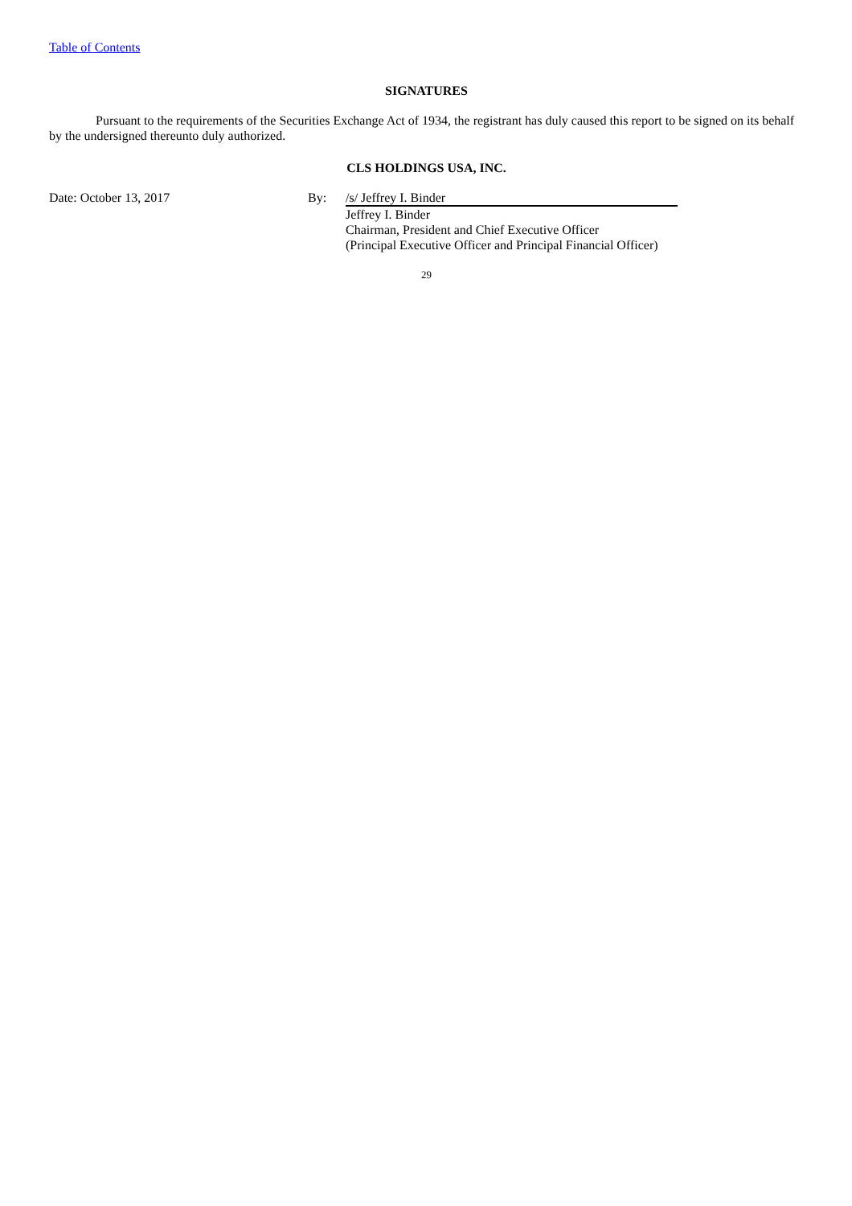Table of Contents
SIGNATURES
Pursuant to the requirements of the Securities Exchange Act of 1934, the registrant has duly caused this report to be signed on its behalf by the undersigned thereunto duly authorized.
CLS HOLDINGS USA, INC.
| Date: October 13, 2017 | By: | /s/ Jeffrey I. Binder |
| | | Jeffrey I. Binder Chairman, President and Chief Executive Officer (Principal Executive Officer and Principal Financial Officer) |
29